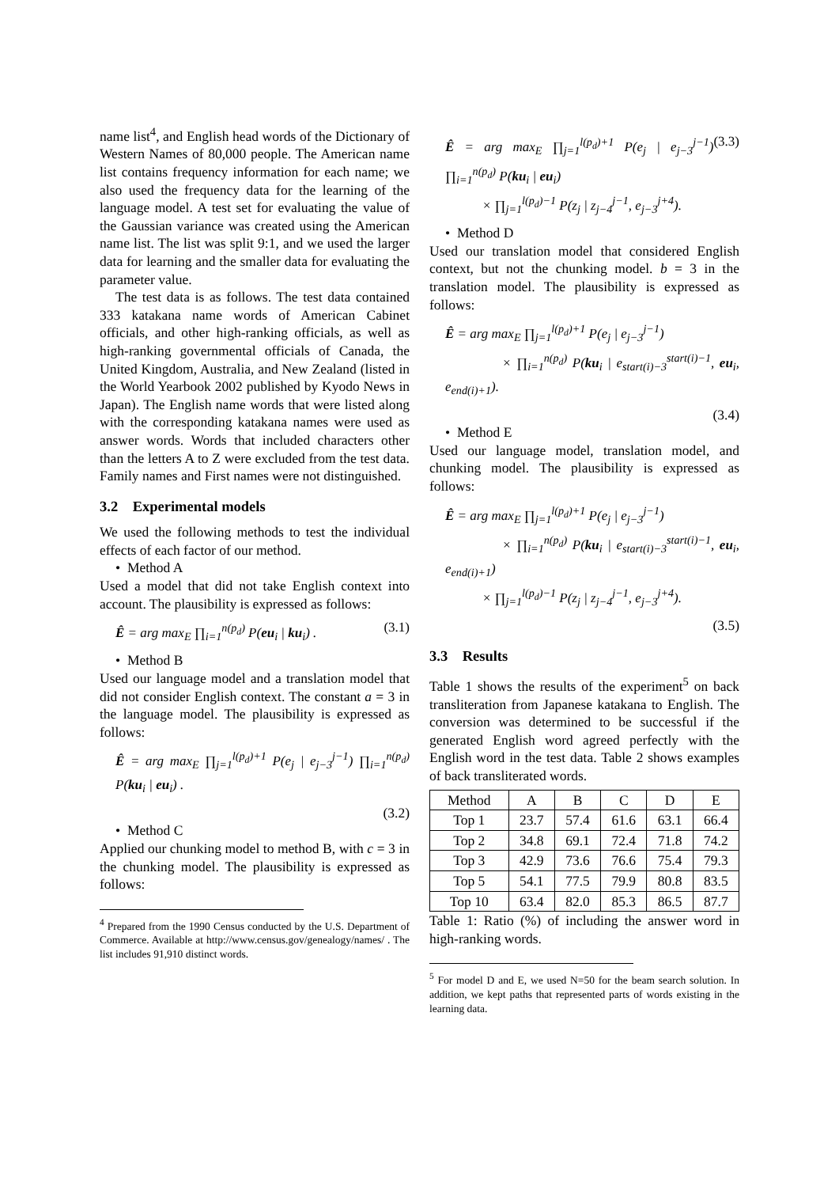name list<sup>4</sup>, and English head words of the Dictionary of Western Names of 80,000 people. The American name list contains frequency information for each name; we also used the frequency data for the learning of the language model. A test set for evaluating the value of the Gaussian variance was created using the American name list. The list was split 9:1, and we used the larger data for learning and the smaller data for evaluating the parameter value.
The test data is as follows. The test data contained 333 katakana name words of American Cabinet officials, and other high-ranking officials, as well as high-ranking governmental officials of Canada, the United Kingdom, Australia, and New Zealand (listed in the World Yearbook 2002 published by Kyodo News in Japan). The English name words that were listed along with the corresponding katakana names were used as answer words. Words that included characters other than the letters A to Z were excluded from the test data. Family names and First names were not distinguished.
3.2 Experimental models
We used the following methods to test the individual effects of each factor of our method.
• Method A
Used a model that did not take English context into account. The plausibility is expressed as follows:
Ê = arg max<sub>E</sub> ∏<sub>i=1</sub><sup>n(p<sub>d</sub>)</sup> P(eu<sub>i</sub> | ku<sub>i</sub>) . (3.1)
• Method B
Used our language model and a translation model that did not consider English context. The constant a = 3 in the language model. The plausibility is expressed as follows:
Ê = arg max<sub>E</sub> ∏<sub>j=1</sub><sup>l(p<sub>d</sub>)+1</sup> P(e<sub>j</sub> | e<sub>j−3</sub><sup>j−1</sup>) ∏<sub>i=1</sub><sup>n(p<sub>d</sub>)</sup> P(ku<sub>i</sub> | eu<sub>i</sub>) .
(3.2)
• Method C
Applied our chunking model to method B, with c = 3 in the chunking model. The plausibility is expressed as follows:
<sup>4</sup> Prepared from the 1990 Census conducted by the U.S. Department of Commerce. Available at http://www.census.gov/genealogy/names/ . The list includes 91,910 distinct words.
Ê = arg max<sub>E</sub> ∏<sub>j=1</sub><sup>l(p<sub>d</sub>)+1</sup> P(e<sub>j</sub> | e<sub>j−3</sub><sup>j−1</sup>) ∏<sub>i=1</sub><sup>n(p<sub>d</sub>)</sup> P(ku<sub>i</sub> | eu<sub>i</sub>)
× ∏<sub>j=1</sub><sup>l(p<sub>d</sub>)−1</sup> P(z<sub>j</sub> | z<sub>j−4</sub><sup>j−1</sup>, e<sub>j−3</sub><sup>j+4</sup>). (3.3)
• Method D
Used our translation model that considered English context, but not the chunking model. b = 3 in the translation model. The plausibility is expressed as follows:
Ê = arg max<sub>E</sub> ∏<sub>j=1</sub><sup>l(p<sub>d</sub>)+1</sup> P(e<sub>j</sub> | e<sub>j−3</sub><sup>j−1</sup>)
× ∏<sub>i=1</sub><sup>n(p<sub>d</sub>)</sup> P(ku<sub>i</sub> | e<sub>start(i)−3</sub><sup>start(i)−1</sup>, eu<sub>i</sub>, e<sub>end(i)+1</sub>).
(3.4)
• Method E
Used our language model, translation model, and chunking model. The plausibility is expressed as follows:
Ê = arg max<sub>E</sub> ∏<sub>j=1</sub><sup>l(p<sub>d</sub>)+1</sup> P(e<sub>j</sub> | e<sub>j−3</sub><sup>j−1</sup>)
× ∏<sub>i=1</sub><sup>n(p<sub>d</sub>)</sup> P(ku<sub>i</sub> | e<sub>start(i)−3</sub><sup>start(i)−1</sup>, eu<sub>i</sub>, e<sub>end(i)+1</sub>)
× ∏<sub>j=1</sub><sup>l(p<sub>d</sub>)−1</sup> P(z<sub>j</sub> | z<sub>j−4</sub><sup>j−1</sup>, e<sub>j−3</sub><sup>j+4</sup>).
(3.5)
3.3 Results
Table 1 shows the results of the experiment<sup>5</sup> on back transliteration from Japanese katakana to English. The conversion was determined to be successful if the generated English word agreed perfectly with the English word in the test data. Table 2 shows examples of back transliterated words.
| Method | A | B | C | D | E |
| --- | --- | --- | --- | --- | --- |
| Top 1 | 23.7 | 57.4 | 61.6 | 63.1 | 66.4 |
| Top 2 | 34.8 | 69.1 | 72.4 | 71.8 | 74.2 |
| Top 3 | 42.9 | 73.6 | 76.6 | 75.4 | 79.3 |
| Top 5 | 54.1 | 77.5 | 79.9 | 80.8 | 83.5 |
| Top 10 | 63.4 | 82.0 | 85.3 | 86.5 | 87.7 |
Table 1: Ratio (%) of including the answer word in high-ranking words.
<sup>5</sup> For model D and E, we used N=50 for the beam search solution. In addition, we kept paths that represented parts of words existing in the learning data.